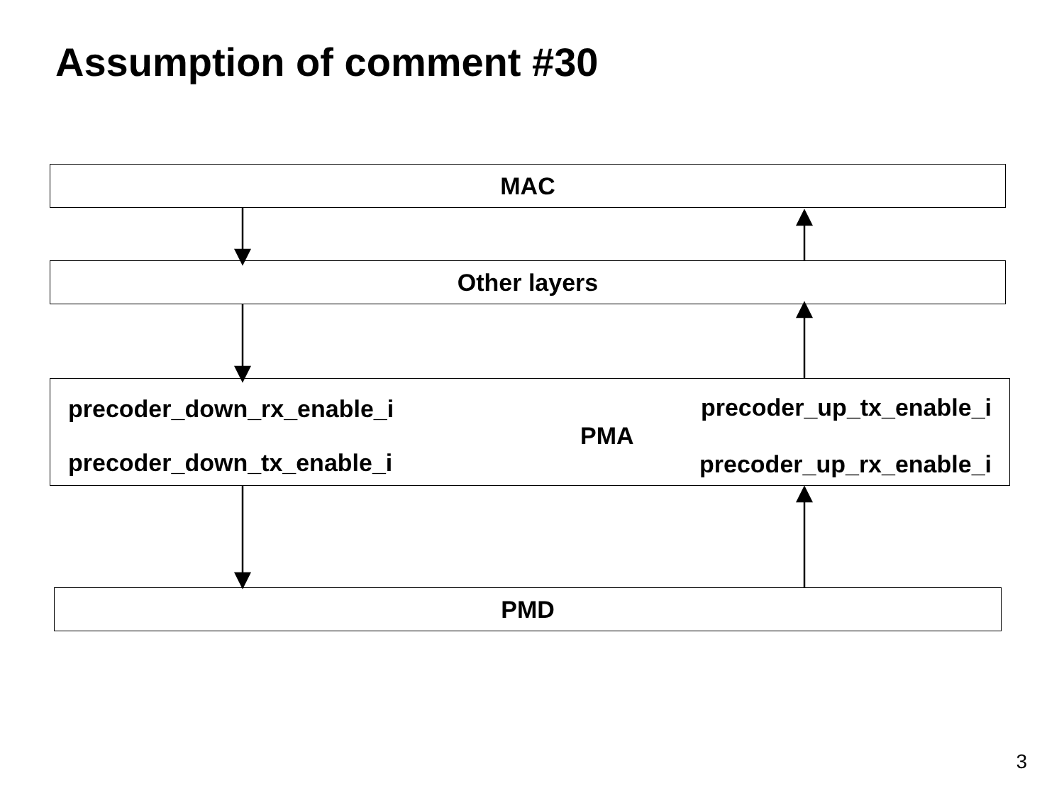Assumption of comment #30
MAC
Other layers
precoder_down_rx_enable_i
precoder_down_tx_enable_i
PMA
precoder_up_tx_enable_i
precoder_up_rx_enable_i
PMD
3